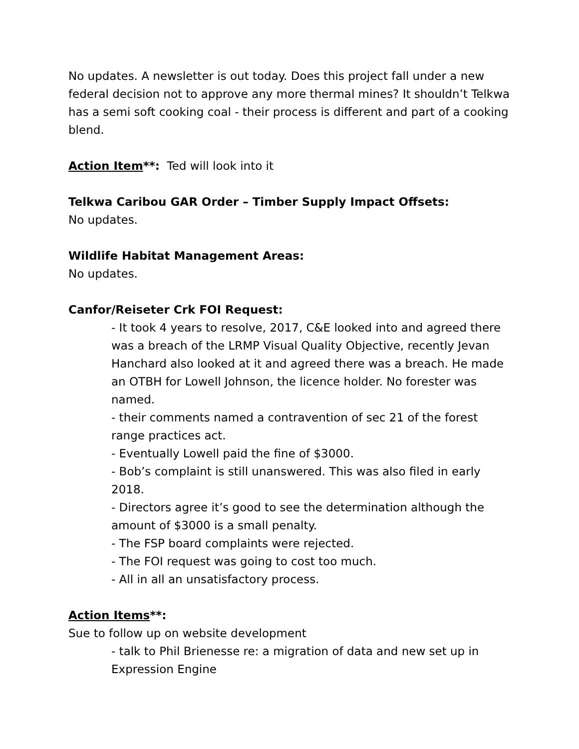No updates. A newsletter is out today. Does this project fall under a new federal decision not to approve any more thermal mines? It shouldn’t Telkwa has a semi soft cooking coal - their process is different and part of a cooking blend.
Action Item**: Ted will look into it
Telkwa Caribou GAR Order – Timber Supply Impact Offsets:
No updates.
Wildlife Habitat Management Areas:
No updates.
Canfor/Reiseter Crk FOI Request:
- It took 4 years to resolve, 2017, C&E looked into and agreed there was a breach of the LRMP Visual Quality Objective, recently Jevan Hanchard also looked at it and agreed there was a breach. He made an OTBH for Lowell Johnson, the licence holder. No forester was named.
- their comments named a contravention of sec 21 of the forest range practices act.
- Eventually Lowell paid the fine of $3000.
- Bob’s complaint is still unanswered. This was also filed in early 2018.
- Directors agree it’s good to see the determination although the amount of $3000 is a small penalty.
- The FSP board complaints were rejected.
- The FOI request was going to cost too much.
- All in all an unsatisfactory process.
Action Items**:
Sue to follow up on website development
- talk to Phil Brienesse re: a migration of data and new set up in Expression Engine